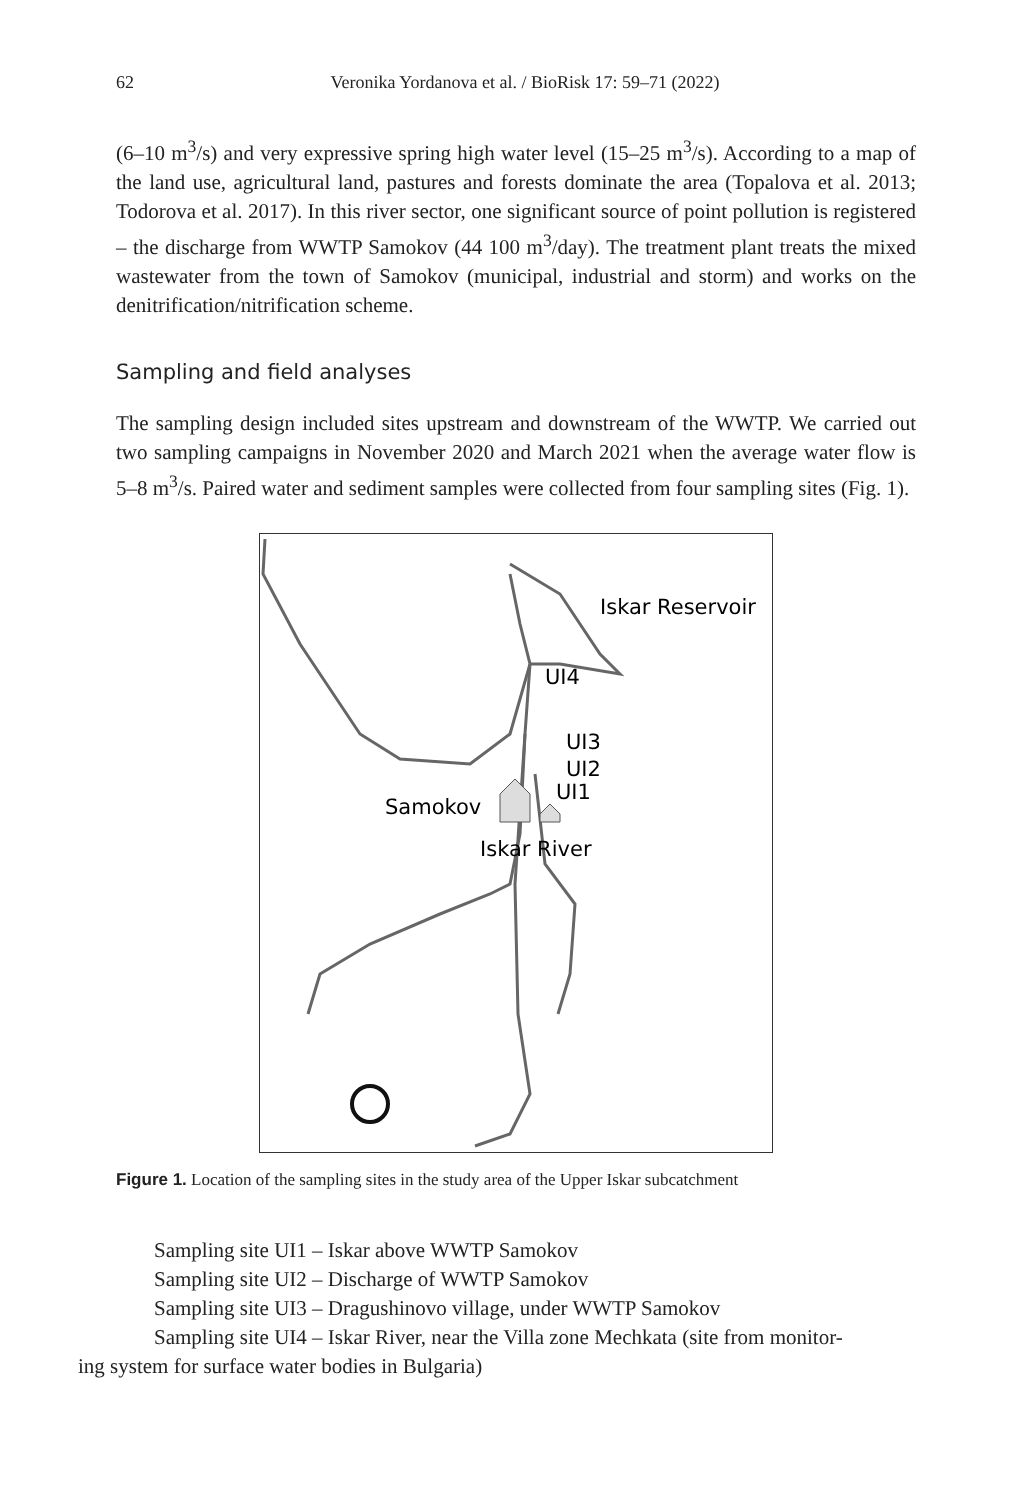62
Veronika Yordanova et al. / BioRisk 17: 59–71 (2022)
(6–10 m<sup>3</sup>/s) and very expressive spring high water level (15–25 m<sup>3</sup>/s). According to a map of the land use, agricultural land, pastures and forests dominate the area (Topalova et al. 2013; Todorova et al. 2017). In this river sector, one significant source of point pollution is registered – the discharge from WWTP Samokov (44 100 m<sup>3</sup>/day). The treatment plant treats the mixed wastewater from the town of Samokov (municipal, industrial and storm) and works on the denitrification/nitrification scheme.
Sampling and field analyses
The sampling design included sites upstream and downstream of the WWTP. We carried out two sampling campaigns in November 2020 and March 2021 when the average water flow is 5–8 m<sup>3</sup>/s. Paired water and sediment samples were collected from four sampling sites (Fig. 1).
Iskar Reservoir
UI4
UI3
UI2
UI1
Samokov
Iskar River
Figure 1. Location of the sampling sites in the study area of the Upper Iskar subcatchment
Sampling site UI1 – Iskar above WWTP Samokov
Sampling site UI2 – Discharge of WWTP Samokov
Sampling site UI3 – Dragushinovo village, under WWTP Samokov
Sampling site UI4 – Iskar River, near the Villa zone Mechkata (site from monitor-
ing system for surface water bodies in Bulgaria)